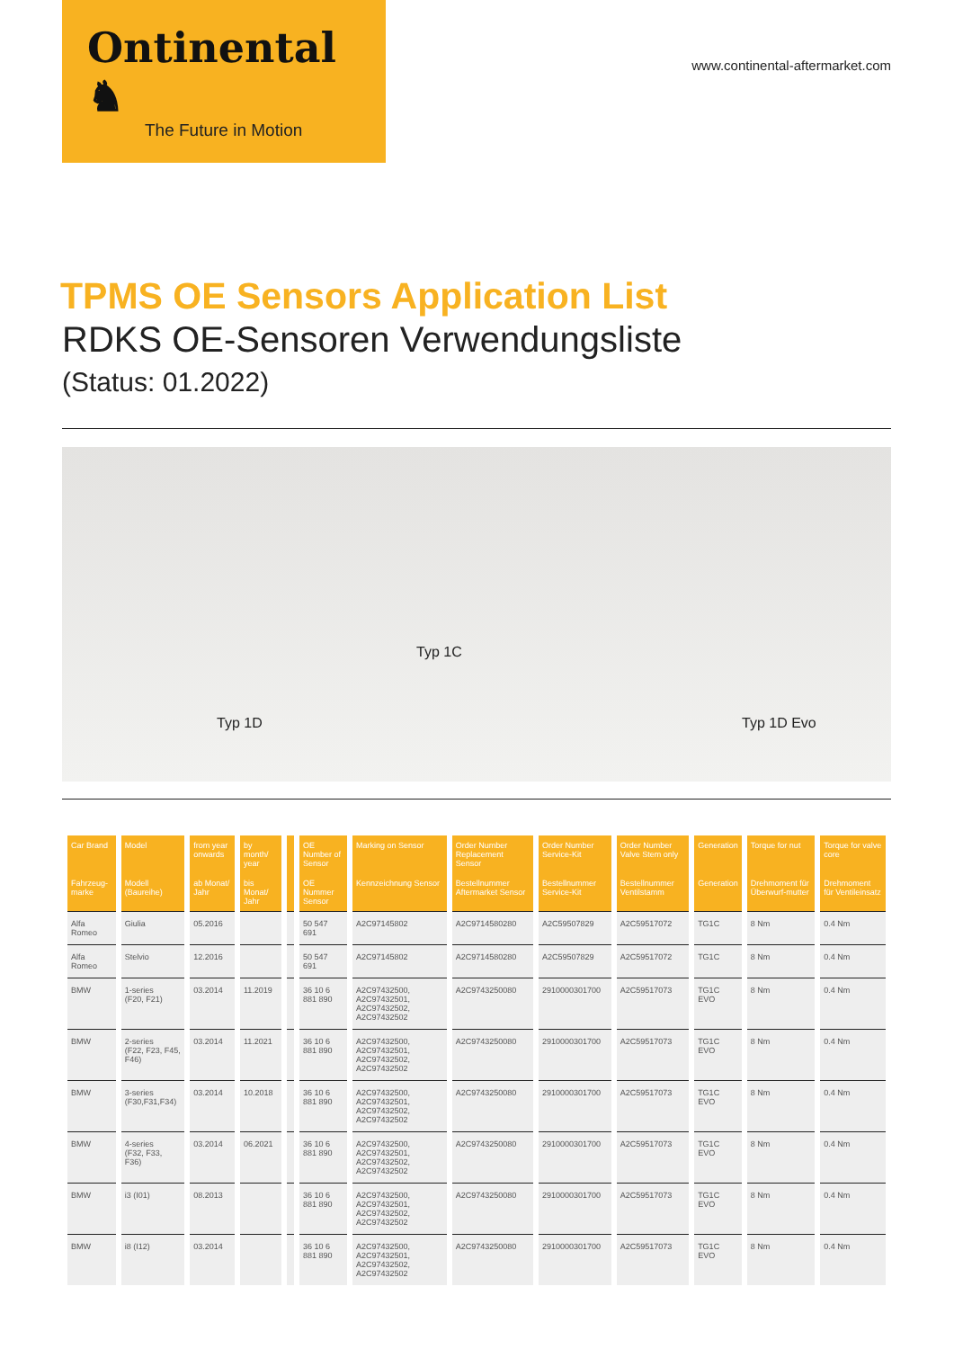Ontinental ♞
The Future in Motion
www.continental-aftermarket.com
TPMS OE Sensors Application List
RDKS OE-Sensoren Verwendungsliste
(Status: 01.2022)
Typ 1D
Typ 1C
Typ 1D Evo
| Car Brand | Model | from year onwards | by month/ year | | OE Number of Sensor | Marking on Sensor | Order Number Replacement Sensor | Order Number Service-Kit | Order Number Valve Stem only | Generation | Torque for nut | Torque for valve core |
| --- | --- | --- | --- | --- | --- | --- | --- | --- | --- | --- | --- | --- |
| Fahrzeug-marke | Modell (Baureihe) | ab Monat/ Jahr | bis Monat/ Jahr | | OE Nummer Sensor | Kennzeichnung Sensor | Bestellnummer Aftermarket Sensor | Bestellnummer Service-Kit | Bestellnummer Ventilstamm | Generation | Drehmoment für Überwurf-mutter | Drehmoment für Ventileinsatz |
| Alfa Romeo | Giulia | 05.2016 | | | 50 547 691 | A2C97145802 | A2C9714580280 | A2C59507829 | A2C59517072 | TG1C | 8 Nm | 0.4 Nm |
| Alfa Romeo | Stelvio | 12.2016 | | | 50 547 691 | A2C97145802 | A2C9714580280 | A2C59507829 | A2C59517072 | TG1C | 8 Nm | 0.4 Nm |
| BMW | 1-series (F20, F21) | 03.2014 | 11.2019 | | 36 10 6 881 890 | A2C97432500, A2C97432501, A2C97432502, A2C97432502 | A2C9743250080 | 2910000301700 | A2C59517073 | TG1C EVO | 8 Nm | 0.4 Nm |
| BMW | 2-series (F22, F23, F45, F46) | 03.2014 | 11.2021 | | 36 10 6 881 890 | A2C97432500, A2C97432501, A2C97432502, A2C97432502 | A2C9743250080 | 2910000301700 | A2C59517073 | TG1C EVO | 8 Nm | 0.4 Nm |
| BMW | 3-series (F30,F31,F34) | 03.2014 | 10.2018 | | 36 10 6 881 890 | A2C97432500, A2C97432501, A2C97432502, A2C97432502 | A2C9743250080 | 2910000301700 | A2C59517073 | TG1C EVO | 8 Nm | 0.4 Nm |
| BMW | 4-series (F32, F33, F36) | 03.2014 | 06.2021 | | 36 10 6 881 890 | A2C97432500, A2C97432501, A2C97432502, A2C97432502 | A2C9743250080 | 2910000301700 | A2C59517073 | TG1C EVO | 8 Nm | 0.4 Nm |
| BMW | i3 (I01) | 08.2013 | | | 36 10 6 881 890 | A2C97432500, A2C97432501, A2C97432502, A2C97432502 | A2C9743250080 | 2910000301700 | A2C59517073 | TG1C EVO | 8 Nm | 0.4 Nm |
| BMW | i8 (I12) | 03.2014 | | | 36 10 6 881 890 | A2C97432500, A2C97432501, A2C97432502, A2C97432502 | A2C9743250080 | 2910000301700 | A2C59517073 | TG1C EVO | 8 Nm | 0.4 Nm |